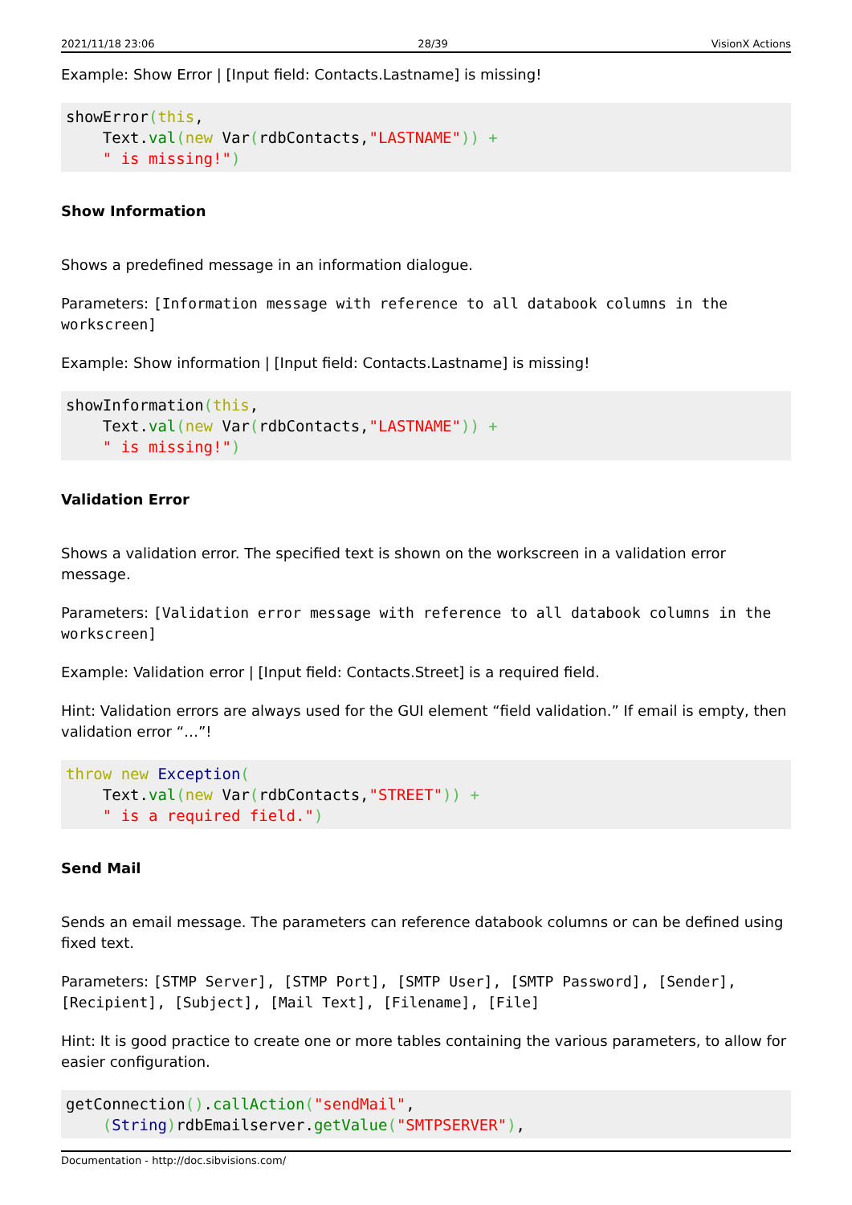2021/11/18 23:06 28/39 VisionX Actions
Example: Show Error | [Input field: Contacts.Lastname] is missing!
showError(this,
    Text.val(new Var(rdbContacts,"LASTNAME")) +
    " is missing!")
Show Information
Shows a predefined message in an information dialogue.
Parameters: [Information message with reference to all databook columns in the workscreen]
Example: Show information | [Input field: Contacts.Lastname] is missing!
showInformation(this,
    Text.val(new Var(rdbContacts,"LASTNAME")) +
    " is missing!")
Validation Error
Shows a validation error. The specified text is shown on the workscreen in a validation error message.
Parameters: [Validation error message with reference to all databook columns in the workscreen]
Example: Validation error | [Input field: Contacts.Street] is a required field.
Hint: Validation errors are always used for the GUI element “field validation.” If email is empty, then validation error “…”!
throw new Exception(
    Text.val(new Var(rdbContacts,"STREET")) +
    " is a required field.")
Send Mail
Sends an email message. The parameters can reference databook columns or can be defined using fixed text.
Parameters: [STMP Server], [STMP Port], [SMTP User], [SMTP Password], [Sender], [Recipient], [Subject], [Mail Text], [Filename], [File]
Hint: It is good practice to create one or more tables containing the various parameters, to allow for easier configuration.
getConnection().callAction("sendMail",
    (String) rdbEmailserver.getValue("SMTPSERVER"),
Documentation - http://doc.sibvisions.com/